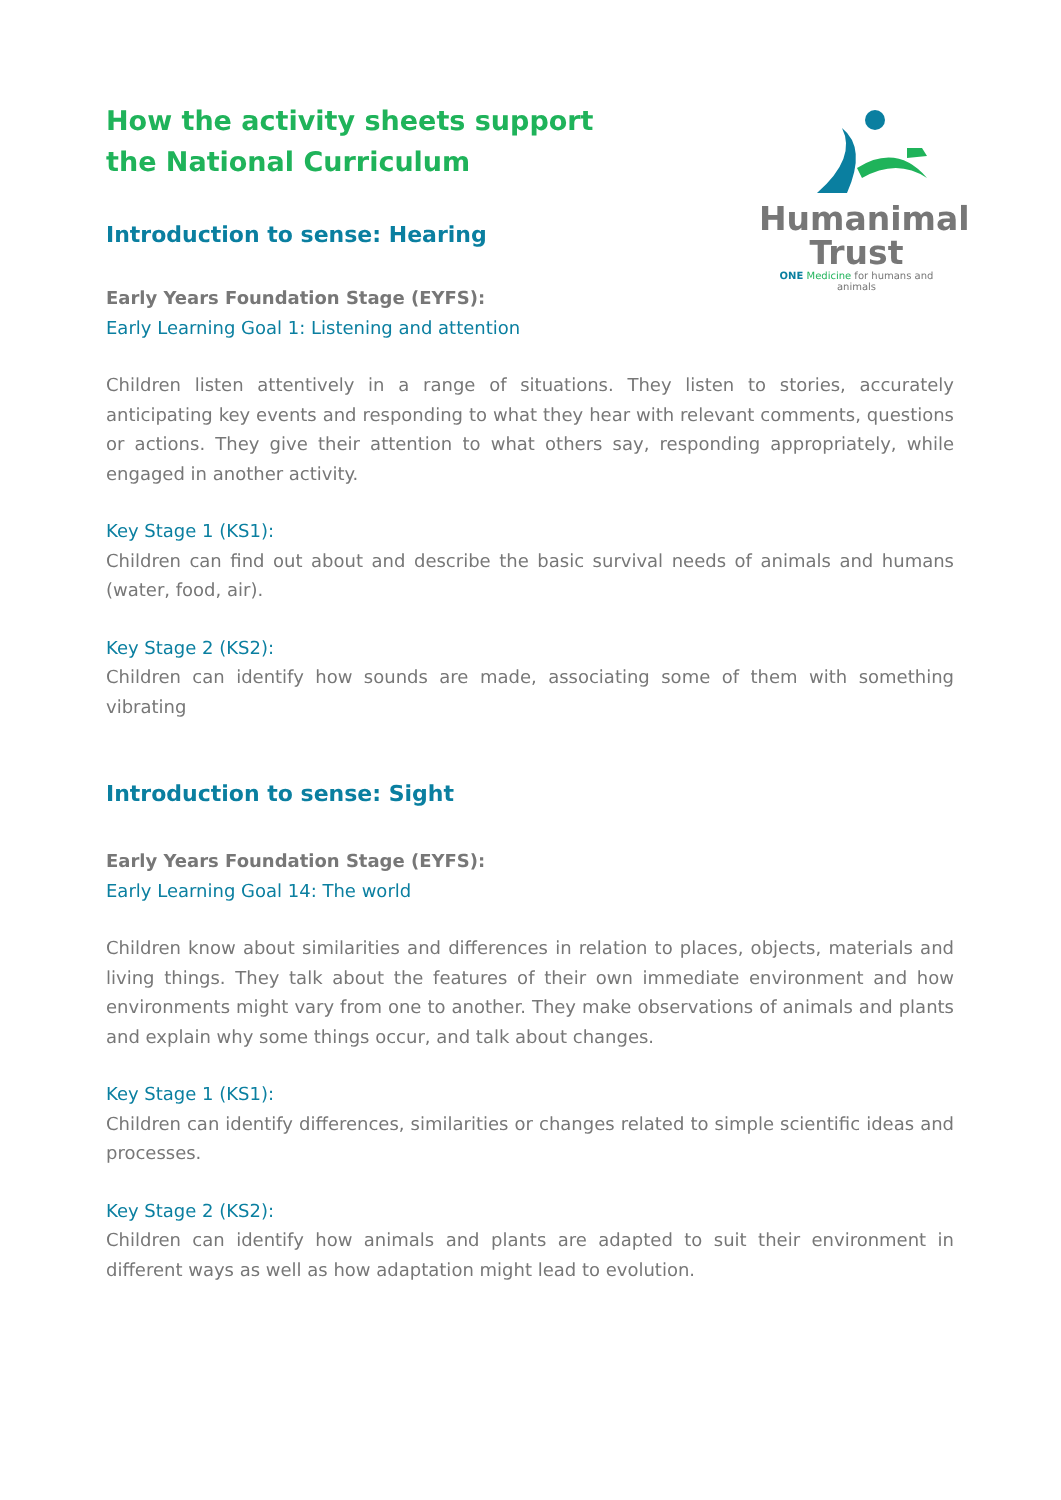How the activity sheets support
the National Curriculum
Introduction to sense: Hearing
Early Years Foundation Stage (EYFS):
Early Learning Goal 1: Listening and attention
Humanimal
Trust
ONE Medicine for humans and animals
Children listen attentively in a range of situations. They listen to stories, accurately anticipating key events and responding to what they hear with relevant comments, questions or actions. They give their attention to what others say, responding appropriately, while engaged in another activity.
Key Stage 1 (KS1):
Children can find out about and describe the basic survival needs of animals and humans (water, food, air).
Key Stage 2 (KS2):
Children can identify how sounds are made, associating some of them with something vibrating
Introduction to sense: Sight
Early Years Foundation Stage (EYFS):
Early Learning Goal 14: The world
Children know about similarities and differences in relation to places, objects, materials and living things. They talk about the features of their own immediate environment and how environments might vary from one to another. They make observations of animals and plants and explain why some things occur, and talk about changes.
Key Stage 1 (KS1):
Children can identify differences, similarities or changes related to simple scientific ideas and processes.
Key Stage 2 (KS2):
Children can identify how animals and plants are adapted to suit their environment in different ways as well as how adaptation might lead to evolution.